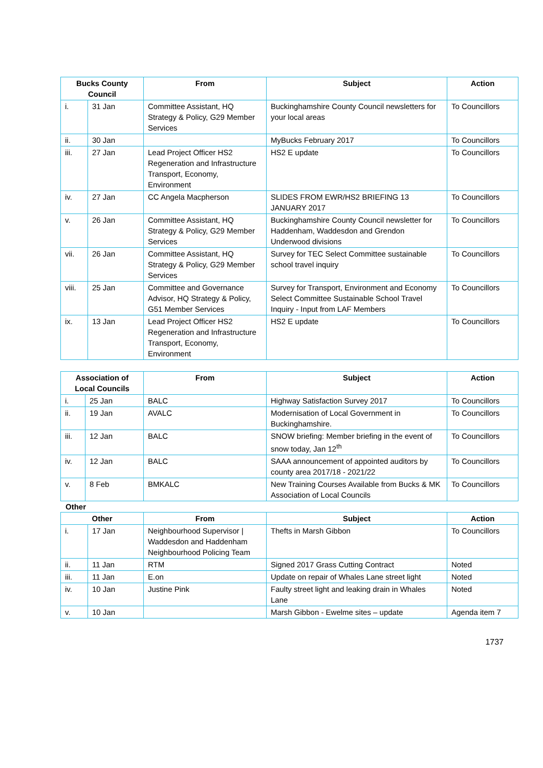| Bucks County Council | | From | Subject | Action |
| --- | --- | --- | --- | --- |
| i. | 31 Jan | Committee Assistant, HQ Strategy & Policy, G29 Member Services | Buckinghamshire County Council newsletters for your local areas | To Councillors |
| ii. | 30 Jan | | MyBucks February 2017 | To Councillors |
| iii. | 27 Jan | Lead Project Officer HS2 Regeneration and Infrastructure Transport, Economy, Environment | HS2 E update | To Councillors |
| iv. | 27 Jan | CC Angela Macpherson | SLIDES FROM EWR/HS2 BRIEFING 13 JANUARY 2017 | To Councillors |
| v. | 26 Jan | Committee Assistant, HQ Strategy & Policy, G29 Member Services | Buckinghamshire County Council newsletter for Haddenham, Waddesdon and Grendon Underwood divisions | To Councillors |
| vii. | 26 Jan | Committee Assistant, HQ Strategy & Policy, G29 Member Services | Survey for TEC Select Committee sustainable school travel inquiry | To Councillors |
| viii. | 25 Jan | Committee and Governance Advisor, HQ Strategy & Policy, G51 Member Services | Survey for Transport, Environment and Economy Select Committee Sustainable School Travel Inquiry - Input from LAF Members | To Councillors |
| ix. | 13 Jan | Lead Project Officer HS2 Regeneration and Infrastructure Transport, Economy, Environment | HS2 E update | To Councillors |
| Association of Local Councils | | From | Subject | Action |
| --- | --- | --- | --- | --- |
| i. | 25 Jan | BALC | Highway Satisfaction Survey 2017 | To Councillors |
| ii. | 19 Jan | AVALC | Modernisation of Local Government in Buckinghamshire. | To Councillors |
| iii. | 12 Jan | BALC | SNOW briefing: Member briefing in the event of snow today, Jan 12<sup>th</sup> | To Councillors |
| iv. | 12 Jan | BALC | SAAA announcement of appointed auditors by county area 2017/18 - 2021/22 | To Councillors |
| v. | 8 Feb | BMKALC | New Training Courses Available from Bucks & MK Association of Local Councils | To Councillors |
Other
| Other | | From | Subject | Action |
| --- | --- | --- | --- | --- |
| i. | 17 Jan | Neighbourhood Supervisor / Waddesdon and Haddenham Neighbourhood Policing Team | Thefts in Marsh Gibbon | To Councillors |
| ii. | 11 Jan | RTM | Signed 2017 Grass Cutting Contract | Noted |
| iii. | 11 Jan | E.on | Update on repair of Whales Lane street light | Noted |
| iv. | 10 Jan | Justine Pink | Faulty street light and leaking drain in Whales Lane | Noted |
| v. | 10 Jan | | Marsh Gibbon - Ewelme sites – update | Agenda item 7 |
1737